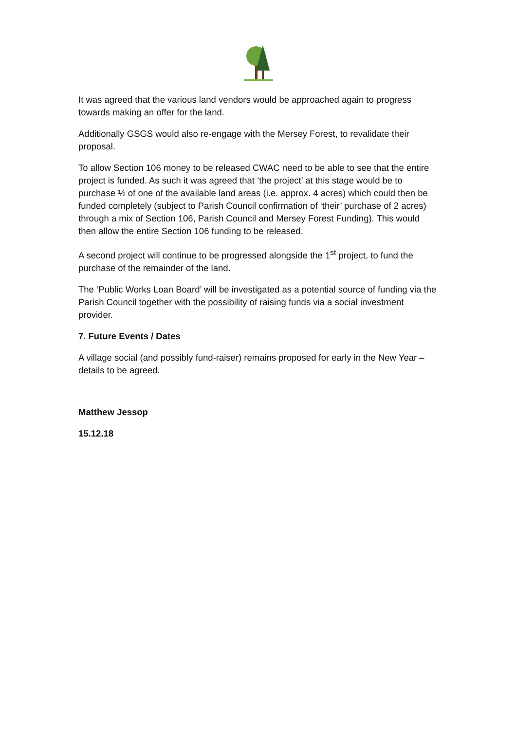It was agreed that the various land vendors would be approached again to progress towards making an offer for the land.
Additionally GSGS would also re-engage with the Mersey Forest, to revalidate their proposal.
To allow Section 106 money to be released CWAC need to be able to see that the entire project is funded. As such it was agreed that ‘the project’ at this stage would be to purchase ½ of one of the available land areas (i.e. approx. 4 acres) which could then be funded completely (subject to Parish Council confirmation of ‘their’ purchase of 2 acres) through a mix of Section 106, Parish Council and Mersey Forest Funding). This would then allow the entire Section 106 funding to be released.
A second project will continue to be progressed alongside the 1<sup>st</sup> project, to fund the purchase of the remainder of the land.
The ‘Public Works Loan Board’ will be investigated as a potential source of funding via the Parish Council together with the possibility of raising funds via a social investment provider.
7. Future Events / Dates
A village social (and possibly fund-raiser) remains proposed for early in the New Year – details to be agreed.
Matthew Jessop
15.12.18